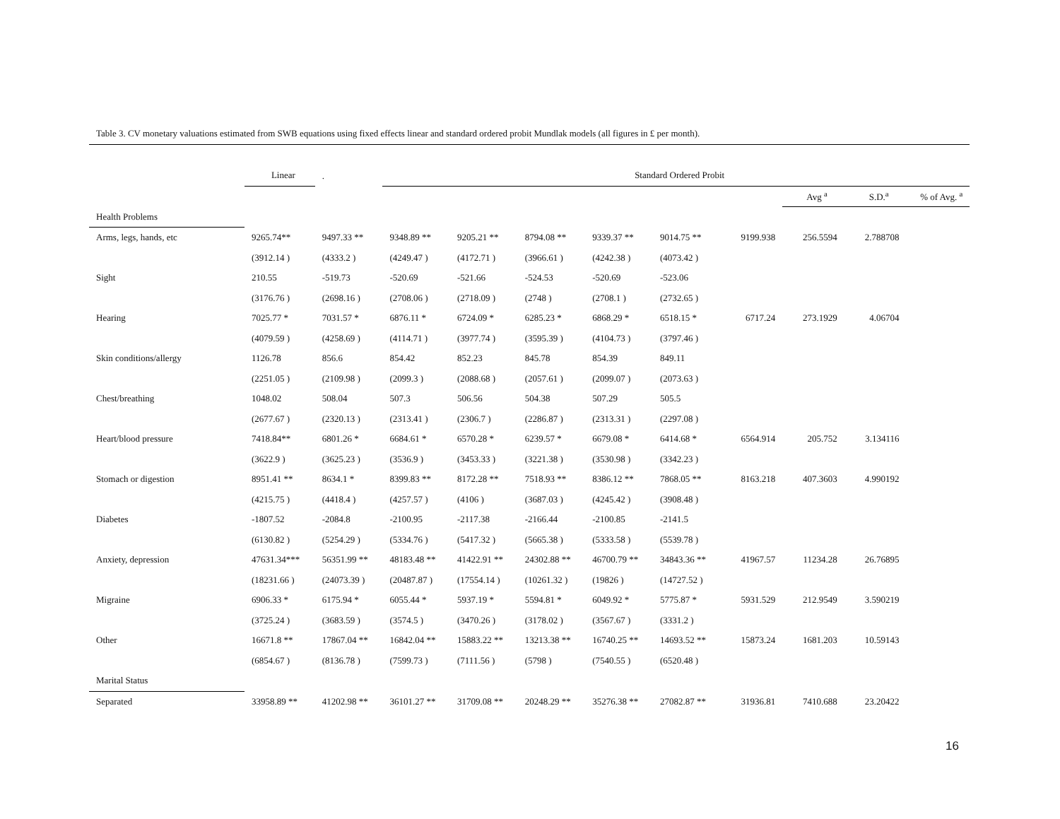Table 3. CV monetary valuations estimated from SWB equations using fixed effects linear and standard ordered probit Mundlak models (all figures in £ per month).
| | Linear | . | Standard Ordered Probit | | | | | | | | |
| --- | --- | --- | --- | --- | --- | --- | --- | --- | --- | --- | --- |
| | | | | | | | | | Avg <sup>a</sup> | S.D.<sup>a</sup> | % of Avg. <sup>a</sup> |
| Health Problems | | | | | | | | | | | |
| Arms, legs, hands, etc | 9265.74** | 9497.33 ** | 9348.89 ** | 9205.21 ** | 8794.08 ** | 9339.37 ** | 9014.75 ** | 9199.938 | 256.5594 | 2.788708 | |
| | (3912.14 ) | (4333.2 ) | (4249.47 ) | (4172.71 ) | (3966.61 ) | (4242.38 ) | (4073.42 ) | | | | |
| Sight | 210.55 | -519.73 | -520.69 | -521.66 | -524.53 | -520.69 | -523.06 | | | | |
| | (3176.76 ) | (2698.16 ) | (2708.06 ) | (2718.09 ) | (2748 ) | (2708.1 ) | (2732.65 ) | | | | |
| Hearing | 7025.77 * | 7031.57 * | 6876.11 * | 6724.09 * | 6285.23 * | 6868.29 * | 6518.15 * | 6717.24 | 273.1929 | 4.06704 | |
| | (4079.59 ) | (4258.69 ) | (4114.71 ) | (3977.74 ) | (3595.39 ) | (4104.73 ) | (3797.46 ) | | | | |
| Skin conditions/allergy | 1126.78 | 856.6 | 854.42 | 852.23 | 845.78 | 854.39 | 849.11 | | | | |
| | (2251.05 ) | (2109.98 ) | (2099.3 ) | (2088.68 ) | (2057.61 ) | (2099.07 ) | (2073.63 ) | | | | |
| Chest/breathing | 1048.02 | 508.04 | 507.3 | 506.56 | 504.38 | 507.29 | 505.5 | | | | |
| | (2677.67 ) | (2320.13 ) | (2313.41 ) | (2306.7 ) | (2286.87 ) | (2313.31 ) | (2297.08 ) | | | | |
| Heart/blood pressure | 7418.84** | 6801.26 * | 6684.61 * | 6570.28 * | 6239.57 * | 6679.08 * | 6414.68 * | 6564.914 | 205.752 | 3.134116 | |
| | (3622.9 ) | (3625.23 ) | (3536.9 ) | (3453.33 ) | (3221.38 ) | (3530.98 ) | (3342.23 ) | | | | |
| Stomach or digestion | 8951.41 ** | 8634.1 * | 8399.83 ** | 8172.28 ** | 7518.93 ** | 8386.12 ** | 7868.05 ** | 8163.218 | 407.3603 | 4.990192 | |
| | (4215.75 ) | (4418.4 ) | (4257.57 ) | (4106 ) | (3687.03 ) | (4245.42 ) | (3908.48 ) | | | | |
| Diabetes | -1807.52 | -2084.8 | -2100.95 | -2117.38 | -2166.44 | -2100.85 | -2141.5 | | | | |
| | (6130.82 ) | (5254.29 ) | (5334.76 ) | (5417.32 ) | (5665.38 ) | (5333.58 ) | (5539.78 ) | | | | |
| Anxiety, depression | 47631.34*** | 56351.99 ** | 48183.48 ** | 41422.91 ** | 24302.88 ** | 46700.79 ** | 34843.36 ** | 41967.57 | 11234.28 | 26.76895 | |
| | (18231.66 ) | (24073.39 ) | (20487.87 ) | (17554.14 ) | (10261.32 ) | (19826 ) | (14727.52 ) | | | | |
| Migraine | 6906.33 * | 6175.94 * | 6055.44 * | 5937.19 * | 5594.81 * | 6049.92 * | 5775.87 * | 5931.529 | 212.9549 | 3.590219 | |
| | (3725.24 ) | (3683.59 ) | (3574.5 ) | (3470.26 ) | (3178.02 ) | (3567.67 ) | (3331.2 ) | | | | |
| Other | 16671.8 ** | 17867.04 ** | 16842.04 ** | 15883.22 ** | 13213.38 ** | 16740.25 ** | 14693.52 ** | 15873.24 | 1681.203 | 10.59143 | |
| | (6854.67 ) | (8136.78 ) | (7599.73 ) | (7111.56 ) | (5798 ) | (7540.55 ) | (6520.48 ) | | | | |
| Marital Status | | | | | | | | | | | |
| Separated | 33958.89 ** | 41202.98 ** | 36101.27 ** | 31709.08 ** | 20248.29 ** | 35276.38 ** | 27082.87 ** | 31936.81 | 7410.688 | 23.20422 | |
16